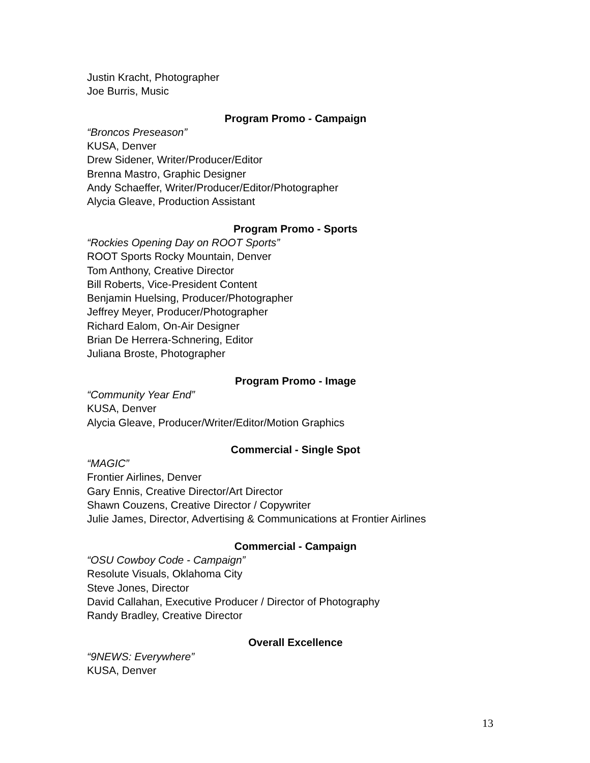Justin Kracht, Photographer
Joe Burris, Music
Program Promo - Campaign
“Broncos Preseason”
KUSA, Denver
Drew Sidener, Writer/Producer/Editor
Brenna Mastro, Graphic Designer
Andy Schaeffer, Writer/Producer/Editor/Photographer
Alycia Gleave, Production Assistant
Program Promo - Sports
“Rockies Opening Day on ROOT Sports”
ROOT Sports Rocky Mountain, Denver
Tom Anthony, Creative Director
Bill Roberts, Vice-President Content
Benjamin Huelsing, Producer/Photographer
Jeffrey Meyer, Producer/Photographer
Richard Ealom, On-Air Designer
Brian De Herrera-Schnering, Editor
Juliana Broste, Photographer
Program Promo - Image
“Community Year End”
KUSA, Denver
Alycia Gleave, Producer/Writer/Editor/Motion Graphics
Commercial - Single Spot
“MAGIC”
Frontier Airlines, Denver
Gary Ennis, Creative Director/Art Director
Shawn Couzens, Creative Director / Copywriter
Julie James, Director, Advertising & Communications at Frontier Airlines
Commercial - Campaign
“OSU Cowboy Code - Campaign”
Resolute Visuals, Oklahoma City
Steve Jones, Director
David Callahan, Executive Producer / Director of Photography
Randy Bradley, Creative Director
Overall Excellence
“9NEWS: Everywhere”
KUSA, Denver
13